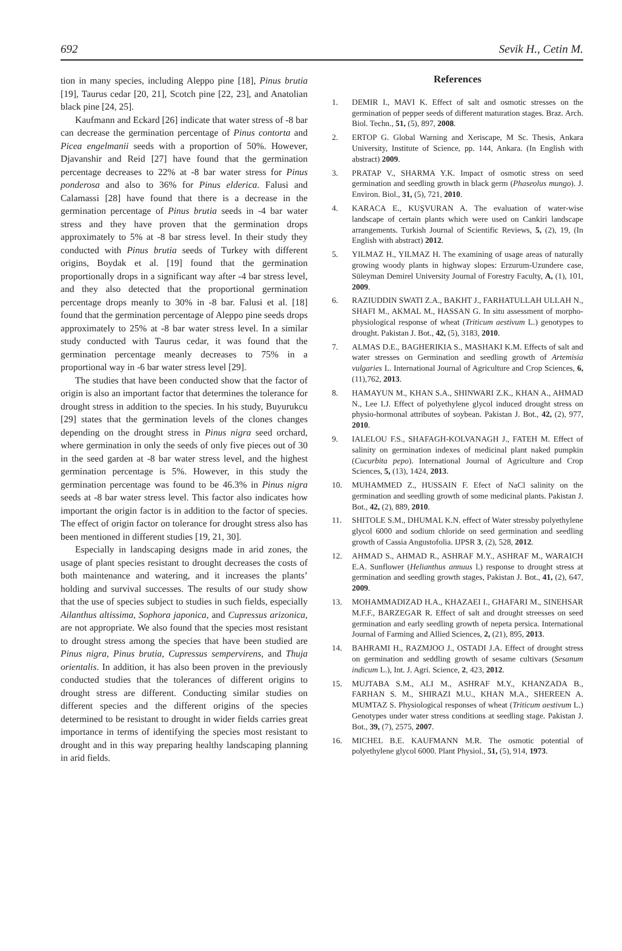692 Sevik H., Cetin M.
tion in many species, including Aleppo pine [18], Pinus brutia [19], Taurus cedar [20, 21], Scotch pine [22, 23], and Anatolian black pine [24, 25].
Kaufmann and Eckard [26] indicate that water stress of -8 bar can decrease the germination percentage of Pinus contorta and Picea engelmanii seeds with a proportion of 50%. However, Djavanshir and Reid [27] have found that the germination percentage decreases to 22% at -8 bar water stress for Pinus ponderosa and also to 36% for Pinus elderica. Falusi and Calamassi [28] have found that there is a decrease in the germination percentage of Pinus brutia seeds in -4 bar water stress and they have proven that the germination drops approximately to 5% at -8 bar stress level. In their study they conducted with Pinus brutia seeds of Turkey with different origins, Boydak et al. [19] found that the germination proportionally drops in a significant way after -4 bar stress level, and they also detected that the proportional germination percentage drops meanly to 30% in -8 bar. Falusi et al. [18] found that the germination percentage of Aleppo pine seeds drops approximately to 25% at -8 bar water stress level. In a similar study conducted with Taurus cedar, it was found that the germination percentage meanly decreases to 75% in a proportional way in -6 bar water stress level [29].
The studies that have been conducted show that the factor of origin is also an important factor that determines the tolerance for drought stress in addition to the species. In his study, Buyurukcu [29] states that the germination levels of the clones changes depending on the drought stress in Pinus nigra seed orchard, where germination in only the seeds of only five pieces out of 30 in the seed garden at -8 bar water stress level, and the highest germination percentage is 5%. However, in this study the germination percentage was found to be 46.3% in Pinus nigra seeds at -8 bar water stress level. This factor also indicates how important the origin factor is in addition to the factor of species. The effect of origin factor on tolerance for drought stress also has been mentioned in different studies [19, 21, 30].
Especially in landscaping designs made in arid zones, the usage of plant species resistant to drought decreases the costs of both maintenance and watering, and it increases the plants’ holding and survival successes. The results of our study show that the use of species subject to studies in such fields, especially Ailanthus altissima, Sophora japonica, and Cupressus arizonica, are not appropriate. We also found that the species most resistant to drought stress among the species that have been studied are Pinus nigra, Pinus brutia, Cupressus sempervirens, and Thuja orientalis. In addition, it has also been proven in the previously conducted studies that the tolerances of different origins to drought stress are different. Conducting similar studies on different species and the different origins of the species determined to be resistant to drought in wider fields carries great importance in terms of identifying the species most resistant to drought and in this way preparing healthy landscaping planning in arid fields.
References
1. DEMIR I., MAVI K. Effect of salt and osmotic stresses on the germination of pepper seeds of different maturation stages. Braz. Arch. Biol. Techn., 51, (5), 897, 2008.
2. ERTOP G. Global Warning and Xeriscape, M Sc. Thesis, Ankara University, Institute of Science, pp. 144, Ankara. (In English with abstract) 2009.
3. PRATAP V., SHARMA Y.K. Impact of osmotic stress on seed germination and seedling growth in black germ (Phaseolus mungo). J. Environ. Biol., 31, (5), 721, 2010.
4. KARACA E., KUŞVURAN A. The evaluation of water-wise landscape of certain plants which were used on Cankiri landscape arrangements. Turkish Journal of Scientific Reviews, 5, (2), 19, (In English with abstract) 2012.
5. YILMAZ H., YILMAZ H. The examining of usage areas of naturally growing woody plants in highway slopes: Erzurum-Uzundere case, Süleyman Demirel University Journal of Forestry Faculty, A, (1), 101, 2009.
6. RAZIUDDIN SWATI Z.A., BAKHT J., FARHATULLAH ULLAH N., SHAFI M., AKMAL M., HASSAN G. In situ assessment of morpho-physiological response of wheat (Triticum aestivum L.) genotypes to drought. Pakistan J. Bot., 42, (5), 3183, 2010.
7. ALMAS D.E., BAGHERIKIA S., MASHAKI K.M. Effects of salt and water stresses on Germination and seedling growth of Artemisia vulgaries L. International Journal of Agriculture and Crop Sciences, 6, (11),762, 2013.
8. HAMAYUN M., KHAN S.A., SHINWARI Z.K., KHAN A., AHMAD N., Lee I.J. Effect of polyethylene glycol induced drought stress on physio-hormonal attributes of soybean. Pakistan J. Bot., 42, (2), 977, 2010.
9. IALELOU F.S., SHAFAGH-KOLVANAGH J., FATEH M. Effect of salinity on germination indexes of medicinal plant naked pumpkin (Cucurbita pepo). International Journal of Agriculture and Crop Sciences, 5, (13), 1424, 2013.
10. MUHAMMED Z., HUSSAIN F. Efect of NaCl salinity on the germination and seedling growth of some medicinal plants. Pakistan J. Bot., 42, (2), 889, 2010.
11. SHITOLE S.M., DHUMAL K.N. effect of Water stressby polyethylene glycol 6000 and sodium chloride on seed germination and seedling growth of Cassia Angustofolia. IJPSR 3, (2), 528, 2012.
12. AHMAD S., AHMAD R., ASHRAF M.Y., ASHRAF M., WARAICH E.A. Sunflower (Helianthus annuus l.) response to drought stress at germination and seedling growth stages, Pakistan J. Bot., 41, (2), 647, 2009.
13. MOHAMMADIZAD H.A., KHAZAEI I., GHAFARI M., SINEHSAR M.F.F., BARZEGAR R. Effect of salt and drought streesses on seed germination and early seedling growth of nepeta persica. International Journal of Farming and Allied Sciences, 2, (21), 895, 2013.
14. BAHRAMI H., RAZMJOO J., OSTADI J.A. Effect of drought stress on germination and seddling growth of sesame cultivars (Sesanum indicum L.), Int. J. Agri. Science, 2, 423, 2012.
15. MUJTABA S.M., ALI M., ASHRAF M.Y., KHANZADA B., FARHAN S. M., SHIRAZI M.U., KHAN M.A., SHEREEN A. MUMTAZ S. Physiological responses of wheat (Triticum aestivum L.) Genotypes under water stress conditions at seedling stage. Pakistan J. Bot., 39, (7), 2575, 2007.
16. MICHEL B.E. KAUFMANN M.R. The osmotic potential of polyethylene glycol 6000. Plant Physiol., 51, (5), 914, 1973.